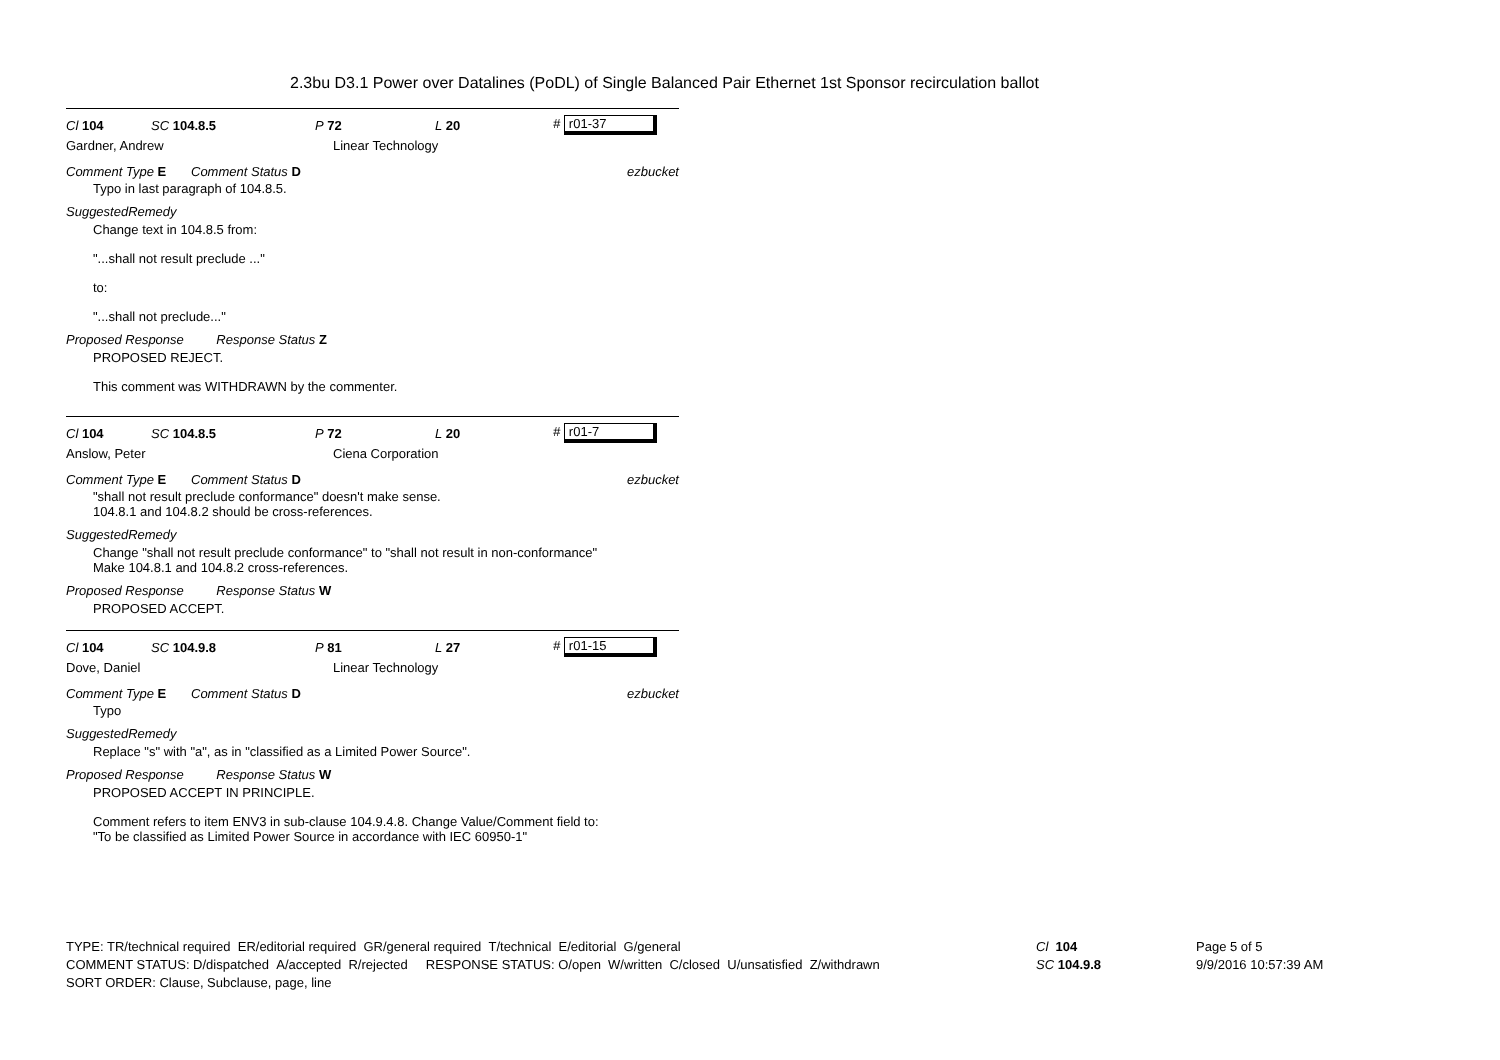2.3bu D3.1 Power over Datalines (PoDL) of Single Balanced Pair Ethernet 1st Sponsor recirculation ballot
Cl 104 SC 104.8.5 P 72 L 20 # r01-37
Gardner, Andrew Linear Technology
Comment Type E Comment Status D ezbucket
Typo in last paragraph of 104.8.5.
SuggestedRemedy
Change text in 104.8.5 from:
"...shall not result preclude ..."
to:
"...shall not preclude..."
Proposed Response Response Status Z
PROPOSED REJECT.
This comment was WITHDRAWN by the commenter.
Cl 104 SC 104.8.5 P 72 L 20 # r01-7
Anslow, Peter Ciena Corporation
Comment Type E Comment Status D ezbucket
"shall not result preclude conformance" doesn't make sense.
104.8.1 and 104.8.2 should be cross-references.
SuggestedRemedy
Change "shall not result preclude conformance" to "shall not result in non-conformance"
Make 104.8.1 and 104.8.2 cross-references.
Proposed Response Response Status W
PROPOSED ACCEPT.
Cl 104 SC 104.9.8 P 81 L 27 # r01-15
Dove, Daniel Linear Technology
Comment Type E Comment Status D ezbucket
Typo
SuggestedRemedy
Replace "s" with "a", as in "classified as a Limited Power Source".
Proposed Response Response Status W
PROPOSED ACCEPT IN PRINCIPLE.
Comment refers to item ENV3 in sub-clause 104.9.4.8. Change Value/Comment field to:
"To be classified as Limited Power Source in accordance with IEC 60950-1"
TYPE: TR/technical required ER/editorial required GR/general required T/technical E/editorial G/general
COMMENT STATUS: D/dispatched A/accepted R/rejected RESPONSE STATUS: O/open W/written C/closed U/unsatisfied Z/withdrawn
SORT ORDER: Clause, Subclause, page, line
Cl 104
SC 104.9.8
Page 5 of 5
9/9/2016 10:57:39 AM